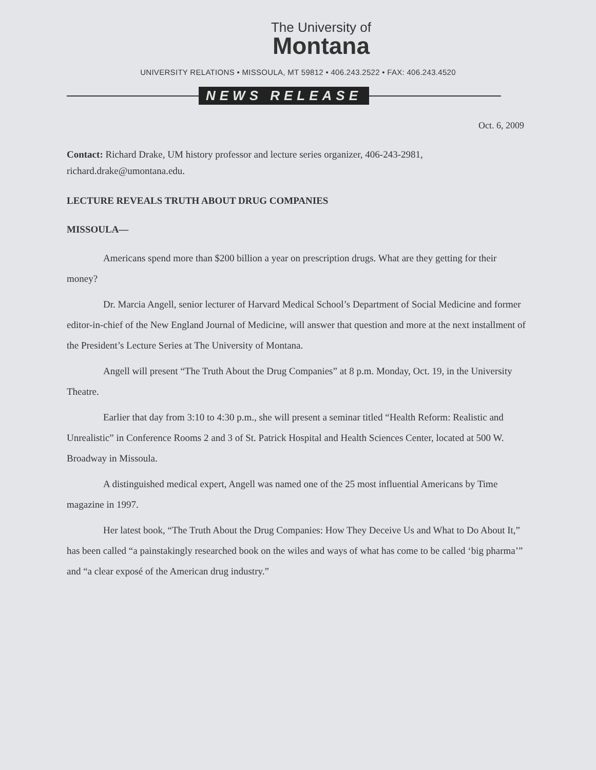The University of
Montana
UNIVERSITY RELATIONS • MISSOULA, MT 59812 • 406.243.2522 • FAX: 406.243.4520
NEWS RELEASE
Oct. 6, 2009
Contact: Richard Drake, UM history professor and lecture series organizer, 406-243-2981, richard.drake@umontana.edu.
LECTURE REVEALS TRUTH ABOUT DRUG COMPANIES
MISSOULA—
Americans spend more than $200 billion a year on prescription drugs. What are they getting for their money?
Dr. Marcia Angell, senior lecturer of Harvard Medical School’s Department of Social Medicine and former editor-in-chief of the New England Journal of Medicine, will answer that question and more at the next installment of the President’s Lecture Series at The University of Montana.
Angell will present “The Truth About the Drug Companies” at 8 p.m. Monday, Oct. 19, in the University Theatre.
Earlier that day from 3:10 to 4:30 p.m., she will present a seminar titled “Health Reform: Realistic and Unrealistic” in Conference Rooms 2 and 3 of St. Patrick Hospital and Health Sciences Center, located at 500 W. Broadway in Missoula.
A distinguished medical expert, Angell was named one of the 25 most influential Americans by Time magazine in 1997.
Her latest book, “The Truth About the Drug Companies: How They Deceive Us and What to Do About It,” has been called “a painstakingly researched book on the wiles and ways of what has come to be called ‘big pharma’” and “a clear exposé of the American drug industry.”